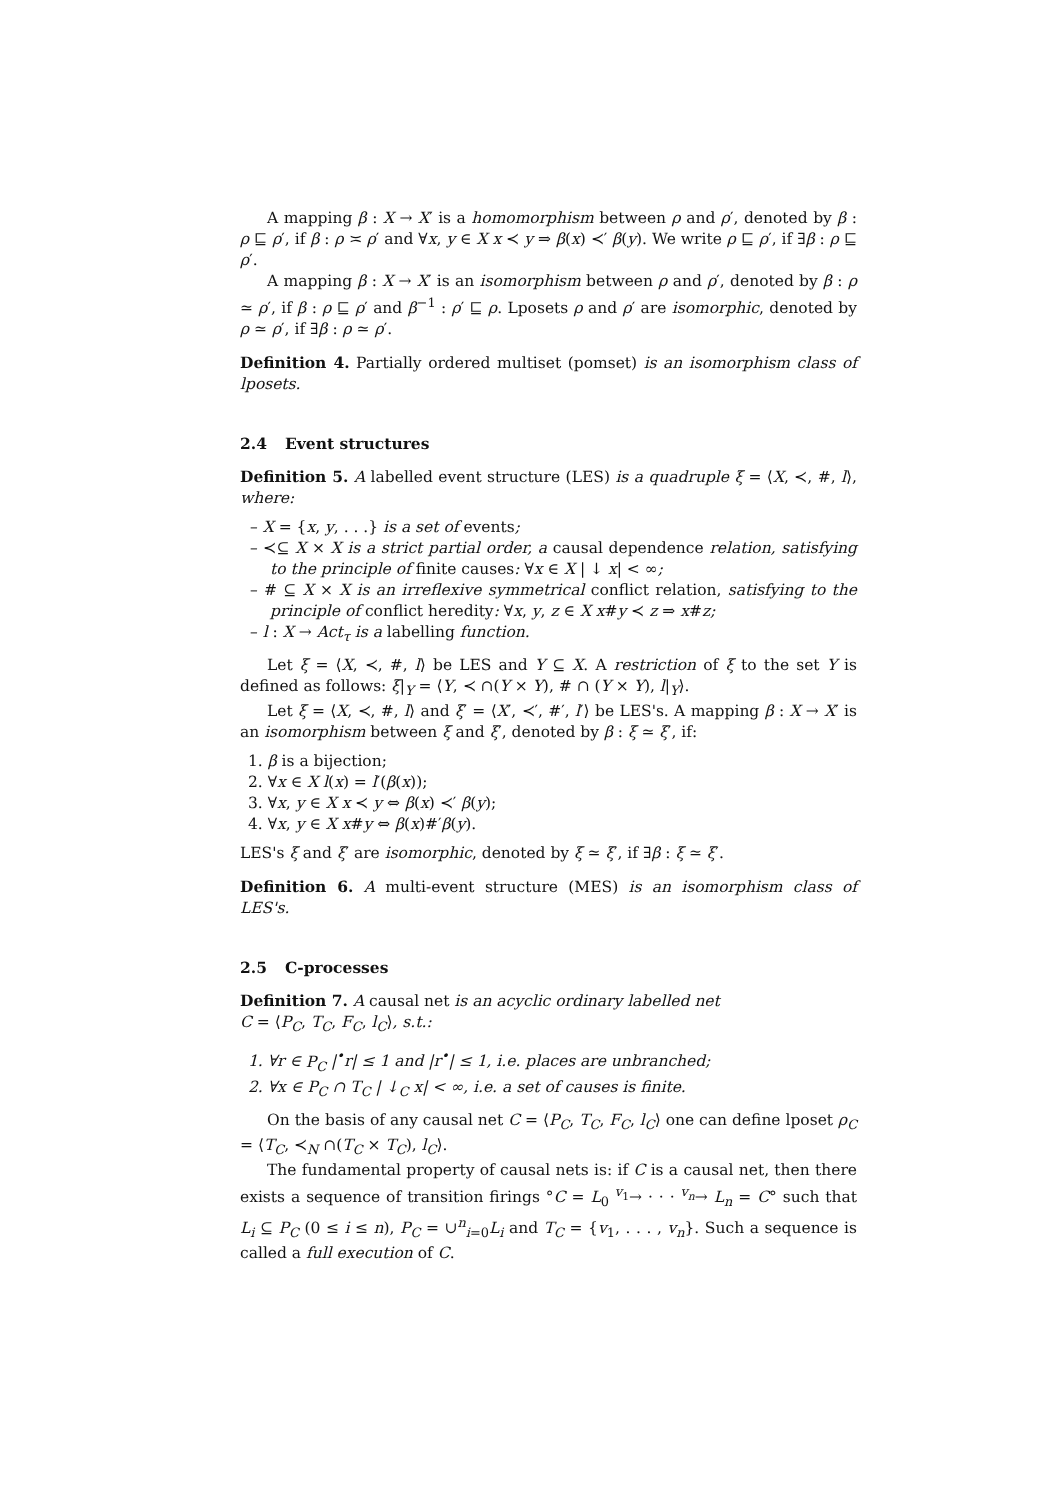A mapping β : X → X′ is a homomorphism between ρ and ρ′, denoted by β : ρ ⊑ ρ′, if β : ρ ≍ ρ′ and ∀x, y ∈ X x ≺ y ⇒ β(x) ≺′ β(y). We write ρ ⊑ ρ′, if ∃β : ρ ⊑ ρ′.
A mapping β : X → X′ is an isomorphism between ρ and ρ′, denoted by β : ρ ≃ ρ′, if β : ρ ⊑ ρ′ and β<sup>−1</sup> : ρ′ ⊑ ρ. Lposets ρ and ρ′ are isomorphic, denoted by ρ ≃ ρ′, if ∃β : ρ ≃ ρ′.
Definition 4. Partially ordered multiset (pomset) is an isomorphism class of lposets.
2.4 Event structures
Definition 5. A labelled event structure (LES) is a quadruple ξ = ⟨X, ≺, #, l⟩, where:
– X = {x, y, . . .} is a set of events;
– ≺⊆ X × X is a strict partial order, a causal dependence relation, satisfying to the principle of finite causes: ∀x ∈ X | ↓ x| < ∞;
– # ⊆ X × X is an irreflexive symmetrical conflict relation, satisfying to the principle of conflict heredity: ∀x, y, z ∈ X x#y ≺ z ⇒ x#z;
– l : X → Act<sub>τ</sub> is a labelling function.
Let ξ = ⟨X, ≺, #, l⟩ be LES and Y ⊆ X. A restriction of ξ to the set Y is defined as follows: ξ|<sub>Y</sub> = ⟨Y, ≺ ∩(Y × Y), # ∩ (Y × Y), l|<sub>Y</sub>⟩.
Let ξ = ⟨X, ≺, #, l⟩ and ξ′ = ⟨X′, ≺′, #′, l′⟩ be LES's. A mapping β : X → X′ is an isomorphism between ξ and ξ′, denoted by β : ξ ≃ ξ′, if:
1. β is a bijection;
2. ∀x ∈ X l(x) = l′(β(x));
3. ∀x, y ∈ X x ≺ y ⇔ β(x) ≺′ β(y);
4. ∀x, y ∈ X x#y ⇔ β(x)#′β(y).
LES's ξ and ξ′ are isomorphic, denoted by ξ ≃ ξ′, if ∃β : ξ ≃ ξ′.
Definition 6. A multi-event structure (MES) is an isomorphism class of LES's.
2.5 C-processes
Definition 7. A causal net is an acyclic ordinary labelled net
C = ⟨P<sub>C</sub>, T<sub>C</sub>, F<sub>C</sub>, l<sub>C</sub>⟩, s.t.:
1. ∀r ∈ P<sub>C</sub> |<sup>•</sup>r| ≤ 1 and |r<sup>•</sup>| ≤ 1, i.e. places are unbranched;
2. ∀x ∈ P<sub>C</sub> ∩ T<sub>C</sub> | ↓<sub>C</sub> x| < ∞, i.e. a set of causes is finite.
On the basis of any causal net C = ⟨P<sub>C</sub>, T<sub>C</sub>, F<sub>C</sub>, l<sub>C</sub>⟩ one can define lposet ρ<sub>C</sub> = ⟨T<sub>C</sub>, ≺<sub>N</sub> ∩(T<sub>C</sub> × T<sub>C</sub>), l<sub>C</sub>⟩.
The fundamental property of causal nets is: if C is a causal net, then there exists a sequence of transition firings °C = L<sub>0</sub> <sup>v<sub>1</sub></sup>→ · · · <sup>v<sub>n</sub></sup>→ L<sub>n</sub> = C° such that L<sub>i</sub> ⊆ P<sub>C</sub> (0 ≤ i ≤ n), P<sub>C</sub> = ∪<sup>n</sup><sub>i=0</sub>L<sub>i</sub> and T<sub>C</sub> = {v<sub>1</sub>, . . . , v<sub>n</sub>}. Such a sequence is called a full execution of C.